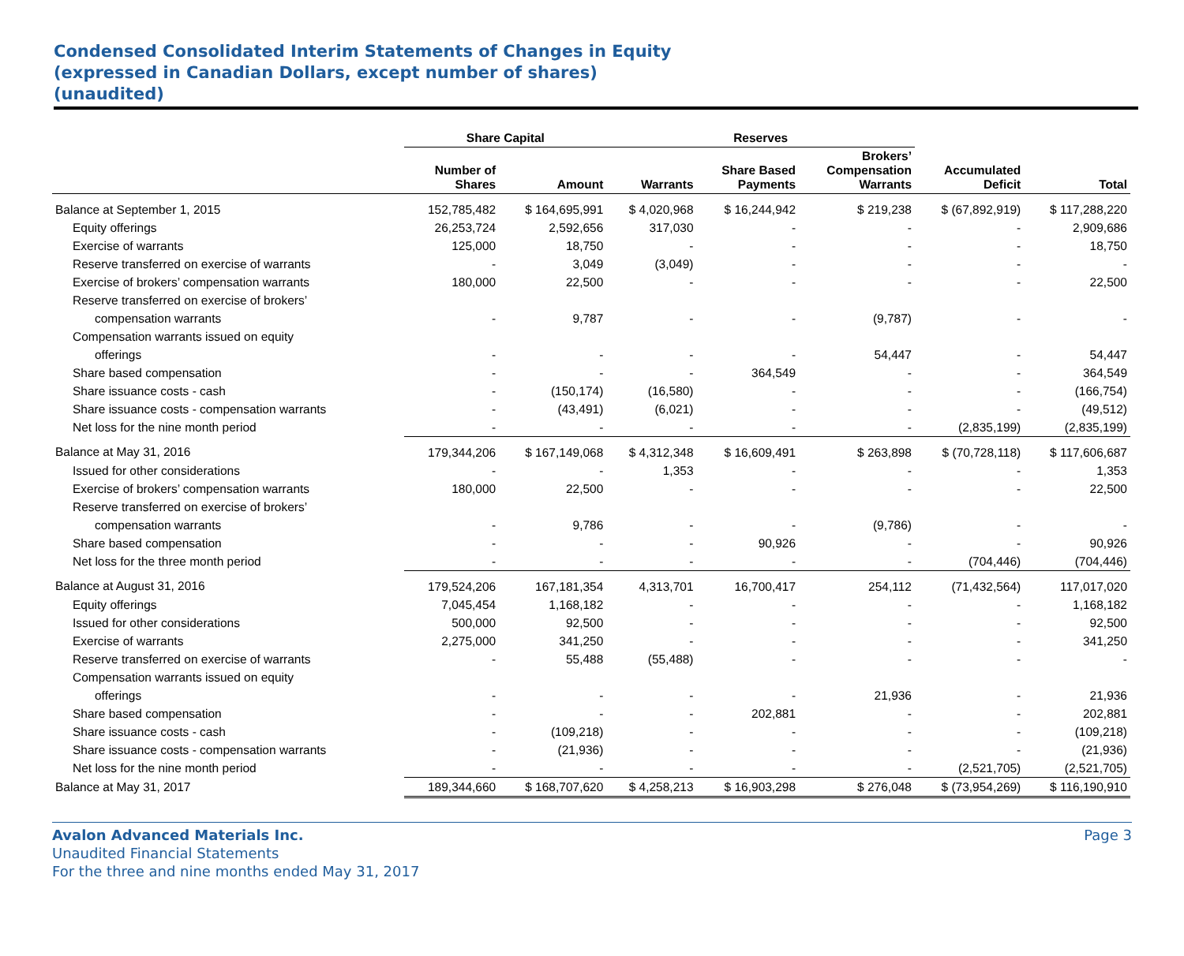Condensed Consolidated Interim Statements of Changes in Equity
(expressed in Canadian Dollars, except number of shares)
(unaudited)
| | Share Capital | | Reserves | | | | |
| --- | --- | --- | --- | --- | --- | --- | --- |
| | Number of Shares | Amount | Warrants | Share Based Payments | Brokers’ Compensation Warrants | Accumulated Deficit | Total |
| Balance at September 1, 2015 | 152,785,482 | $ 164,695,991 | $ 4,020,968 | $ 16,244,942 | $ 219,238 | $ (67,892,919) | $ 117,288,220 |
| Equity offerings | 26,253,724 | 2,592,656 | 317,030 | - | - | - | 2,909,686 |
| Exercise of warrants | 125,000 | 18,750 | - | - | - | - | 18,750 |
| Reserve transferred on exercise of warrants | - | 3,049 | (3,049) | - | - | - | - |
| Exercise of brokers’ compensation warrants | 180,000 | 22,500 | - | - | - | - | 22,500 |
| Reserve transferred on exercise of brokers’ | | | | | | | |
| compensation warrants | - | 9,787 | - | - | (9,787) | - | - |
| Compensation warrants issued on equity | | | | | | | |
| offerings | - | - | - | - | 54,447 | - | 54,447 |
| Share based compensation | - | - | - | 364,549 | - | - | 364,549 |
| Share issuance costs - cash | - | (150,174) | (16,580) | - | - | - | (166,754) |
| Share issuance costs - compensation warrants | - | (43,491) | (6,021) | - | - | - | (49,512) |
| Net loss for the nine month period | - | - | - | - | - | (2,835,199) | (2,835,199) |
| Balance at May 31, 2016 | 179,344,206 | $ 167,149,068 | $ 4,312,348 | $ 16,609,491 | $ 263,898 | $ (70,728,118) | $ 117,606,687 |
| Issued for other considerations | - | - | 1,353 | - | - | - | 1,353 |
| Exercise of brokers’ compensation warrants | 180,000 | 22,500 | - | - | - | - | 22,500 |
| Reserve transferred on exercise of brokers’ | | | | | | | |
| compensation warrants | - | 9,786 | - | - | (9,786) | - | - |
| Share based compensation | - | - | - | 90,926 | - | - | 90,926 |
| Net loss for the three month period | - | - | - | - | - | (704,446) | (704,446) |
| Balance at August 31, 2016 | 179,524,206 | 167,181,354 | 4,313,701 | 16,700,417 | 254,112 | (71,432,564) | 117,017,020 |
| Equity offerings | 7,045,454 | 1,168,182 | - | - | - | - | 1,168,182 |
| Issued for other considerations | 500,000 | 92,500 | - | - | - | - | 92,500 |
| Exercise of warrants | 2,275,000 | 341,250 | - | - | - | - | 341,250 |
| Reserve transferred on exercise of warrants | - | 55,488 | (55,488) | - | - | - | - |
| Compensation warrants issued on equity | | | | | | | |
| offerings | - | - | - | - | 21,936 | - | 21,936 |
| Share based compensation | - | - | - | 202,881 | - | - | 202,881 |
| Share issuance costs - cash | - | (109,218) | - | - | - | - | (109,218) |
| Share issuance costs - compensation warrants | - | (21,936) | - | - | - | - | (21,936) |
| Net loss for the nine month period | - | - | - | - | - | (2,521,705) | (2,521,705) |
| Balance at May 31, 2017 | 189,344,660 | $ 168,707,620 | $ 4,258,213 | $ 16,903,298 | $ 276,048 | $ (73,954,269) | $ 116,190,910 |
Avalon Advanced Materials Inc.
Unaudited Financial Statements
For the three and nine months ended May 31, 2017
Page 3